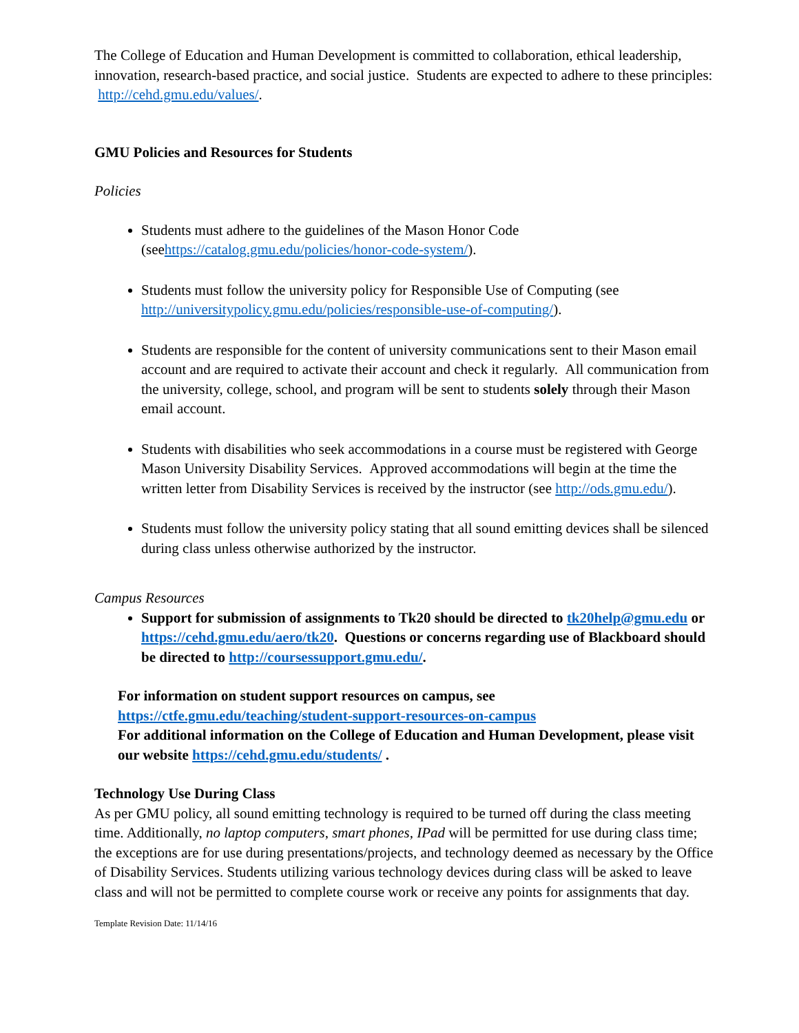The College of Education and Human Development is committed to collaboration, ethical leadership, innovation, research-based practice, and social justice. Students are expected to adhere to these principles: http://cehd.gmu.edu/values/.
GMU Policies and Resources for Students
Policies
Students must adhere to the guidelines of the Mason Honor Code (seehttps://catalog.gmu.edu/policies/honor-code-system/).
Students must follow the university policy for Responsible Use of Computing (see http://universitypolicy.gmu.edu/policies/responsible-use-of-computing/).
Students are responsible for the content of university communications sent to their Mason email account and are required to activate their account and check it regularly. All communication from the university, college, school, and program will be sent to students solely through their Mason email account.
Students with disabilities who seek accommodations in a course must be registered with George Mason University Disability Services. Approved accommodations will begin at the time the written letter from Disability Services is received by the instructor (see http://ods.gmu.edu/).
Students must follow the university policy stating that all sound emitting devices shall be silenced during class unless otherwise authorized by the instructor.
Campus Resources
Support for submission of assignments to Tk20 should be directed to tk20help@gmu.edu or https://cehd.gmu.edu/aero/tk20. Questions or concerns regarding use of Blackboard should be directed to http://coursessupport.gmu.edu/.
For information on student support resources on campus, see https://ctfe.gmu.edu/teaching/student-support-resources-on-campus
For additional information on the College of Education and Human Development, please visit our website https://cehd.gmu.edu/students/ .
Technology Use During Class
As per GMU policy, all sound emitting technology is required to be turned off during the class meeting time. Additionally, no laptop computers, smart phones, IPad will be permitted for use during class time; the exceptions are for use during presentations/projects, and technology deemed as necessary by the Office of Disability Services. Students utilizing various technology devices during class will be asked to leave class and will not be permitted to complete course work or receive any points for assignments that day.
Template Revision Date: 11/14/16